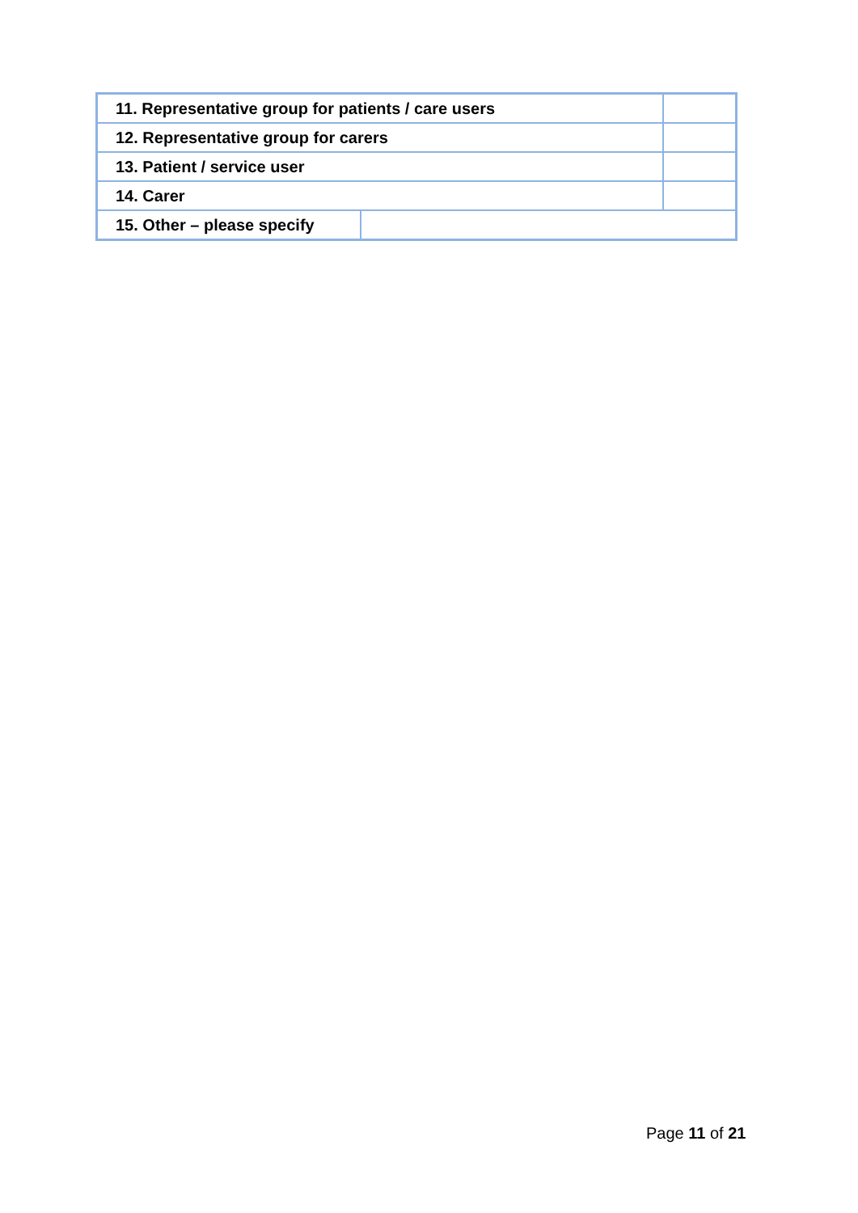| 11. Representative group for patients / care users | | |
| 12. Representative group for carers | | |
| 13. Patient / service user | | |
| 14. Carer | | |
| 15. Other – please specify | | |
Page 11 of 21